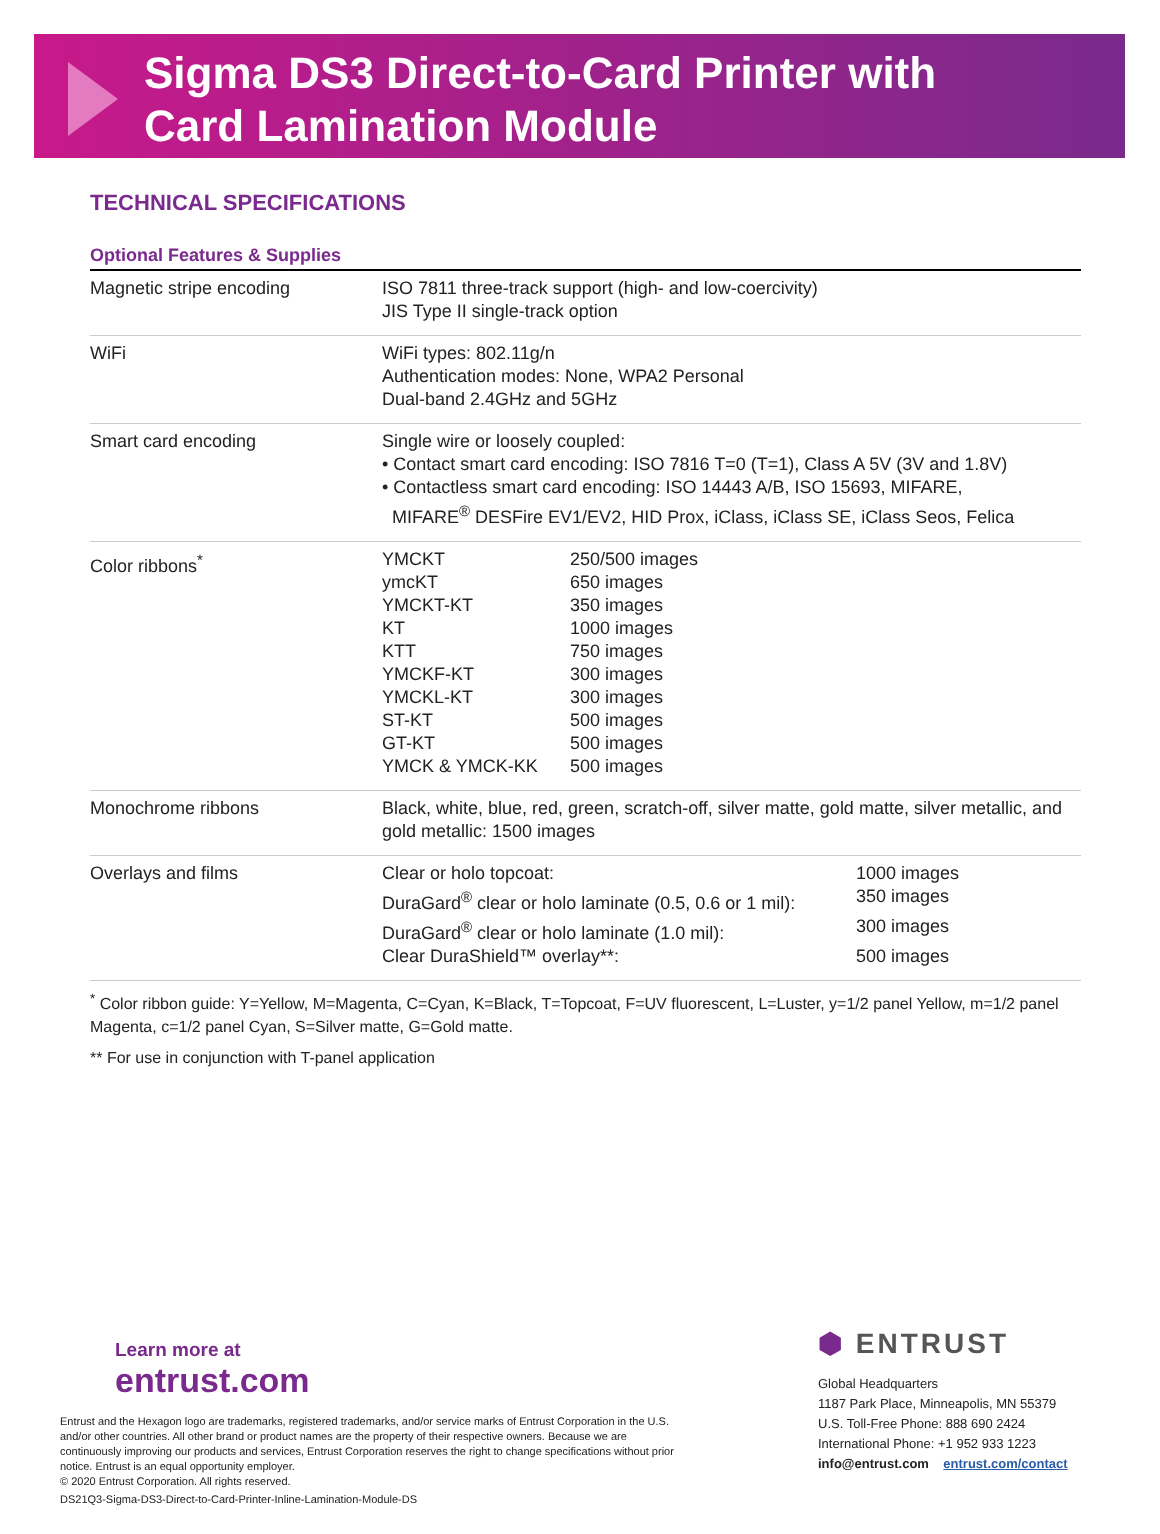Sigma DS3 Direct-to-Card Printer with
Card Lamination Module
TECHNICAL SPECIFICATIONS
| Optional Features & Supplies | |
| --- | --- |
| Magnetic stripe encoding | ISO 7811 three-track support (high- and low-coercivity) JIS Type II single-track option |
| WiFi | WiFi types: 802.11g/n Authentication modes: None, WPA2 Personal Dual-band 2.4GHz and 5GHz |
| Smart card encoding | Single wire or loosely coupled: • Contact smart card encoding: ISO 7816 T=0 (T=1), Class A 5V (3V and 1.8V) • Contactless smart card encoding: ISO 14443 A/B, ISO 15693, MIFARE, MIFARE<sup>®</sup> DESFire EV1/EV2, HID Prox, iClass, iClass SE, iClass Seos, Felica |
| Color ribbons<sup>*</sup> | / YMCKT / 250/500 images / / ymcKT / 650 images / / YMCKT-KT / 350 images / / KT / 1000 images / / KTT / 750 images / / YMCKF-KT / 300 images / / YMCKL-KT / 300 images / / ST-KT / 500 images / / GT-KT / 500 images / / YMCK & YMCK-KK / 500 images / |
| Monochrome ribbons | Black, white, blue, red, green, scratch-off, silver matte, gold matte, silver metallic, and gold metallic: 1500 images |
| Overlays and films | / Clear or holo topcoat: / 1000 images / / DuraGard<sup>®</sup> clear or holo laminate (0.5, 0.6 or 1 mil): / 350 images / / DuraGard<sup>®</sup> clear or holo laminate (1.0 mil): / 300 images / / Clear DuraShield™ overlay**: / 500 images / |
<sup>*</sup> Color ribbon guide: Y=Yellow, M=Magenta, C=Cyan, K=Black, T=Topcoat, F=UV fluorescent, L=Luster, y=1/2 panel Yellow, m=1/2 panel Magenta, c=1/2 panel Cyan, S=Silver matte, G=Gold matte.
** For use in conjunction with T-panel application
Learn more at
entrust.com
Entrust and the Hexagon logo are trademarks, registered trademarks, and/or service marks of Entrust Corporation in the U.S. and/or other countries. All other brand or product names are the property of their respective owners. Because we are continuously improving our products and services, Entrust Corporation reserves the right to change specifications without prior notice. Entrust is an equal opportunity employer.
© 2020 Entrust Corporation. All rights reserved.
DS21Q3-Sigma-DS3-Direct-to-Card-Printer-Inline-Lamination-Module-DS
⬢ ENTRUST
Global Headquarters
1187 Park Place, Minneapolis, MN 55379
U.S. Toll-Free Phone: 888 690 2424
International Phone: +1 952 933 1223
info@entrust.com entrust.com/contact